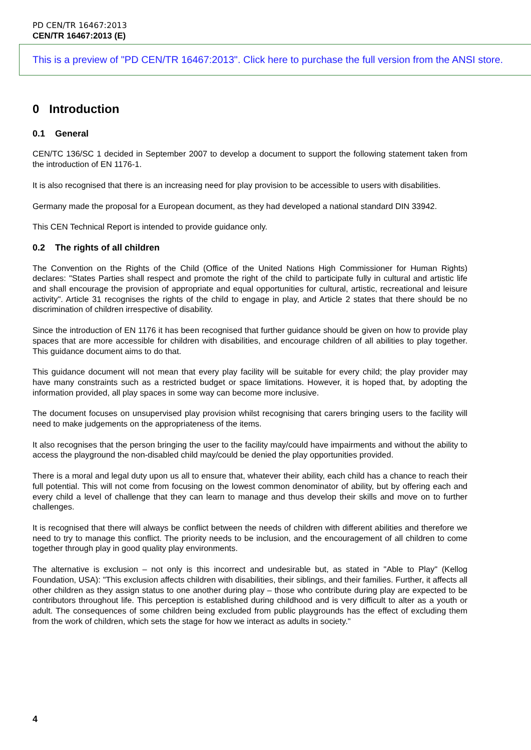PD CEN/TR 16467:2013
CEN/TR 16467:2013 (E)
This is a preview of "PD CEN/TR 16467:2013". Click here to purchase the full version from the ANSI store.
0 Introduction
0.1 General
CEN/TC 136/SC 1 decided in September 2007 to develop a document to support the following statement taken from the introduction of EN 1176-1.
It is also recognised that there is an increasing need for play provision to be accessible to users with disabilities.
Germany made the proposal for a European document, as they had developed a national standard DIN 33942.
This CEN Technical Report is intended to provide guidance only.
0.2 The rights of all children
The Convention on the Rights of the Child (Office of the United Nations High Commissioner for Human Rights) declares: "States Parties shall respect and promote the right of the child to participate fully in cultural and artistic life and shall encourage the provision of appropriate and equal opportunities for cultural, artistic, recreational and leisure activity". Article 31 recognises the rights of the child to engage in play, and Article 2 states that there should be no discrimination of children irrespective of disability.
Since the introduction of EN 1176 it has been recognised that further guidance should be given on how to provide play spaces that are more accessible for children with disabilities, and encourage children of all abilities to play together. This guidance document aims to do that.
This guidance document will not mean that every play facility will be suitable for every child; the play provider may have many constraints such as a restricted budget or space limitations. However, it is hoped that, by adopting the information provided, all play spaces in some way can become more inclusive.
The document focuses on unsupervised play provision whilst recognising that carers bringing users to the facility will need to make judgements on the appropriateness of the items.
It also recognises that the person bringing the user to the facility may/could have impairments and without the ability to access the playground the non-disabled child may/could be denied the play opportunities provided.
There is a moral and legal duty upon us all to ensure that, whatever their ability, each child has a chance to reach their full potential. This will not come from focusing on the lowest common denominator of ability, but by offering each and every child a level of challenge that they can learn to manage and thus develop their skills and move on to further challenges.
It is recognised that there will always be conflict between the needs of children with different abilities and therefore we need to try to manage this conflict. The priority needs to be inclusion, and the encouragement of all children to come together through play in good quality play environments.
The alternative is exclusion – not only is this incorrect and undesirable but, as stated in "Able to Play" (Kellog Foundation, USA): "This exclusion affects children with disabilities, their siblings, and their families. Further, it affects all other children as they assign status to one another during play – those who contribute during play are expected to be contributors throughout life. This perception is established during childhood and is very difficult to alter as a youth or adult. The consequences of some children being excluded from public playgrounds has the effect of excluding them from the work of children, which sets the stage for how we interact as adults in society."
4